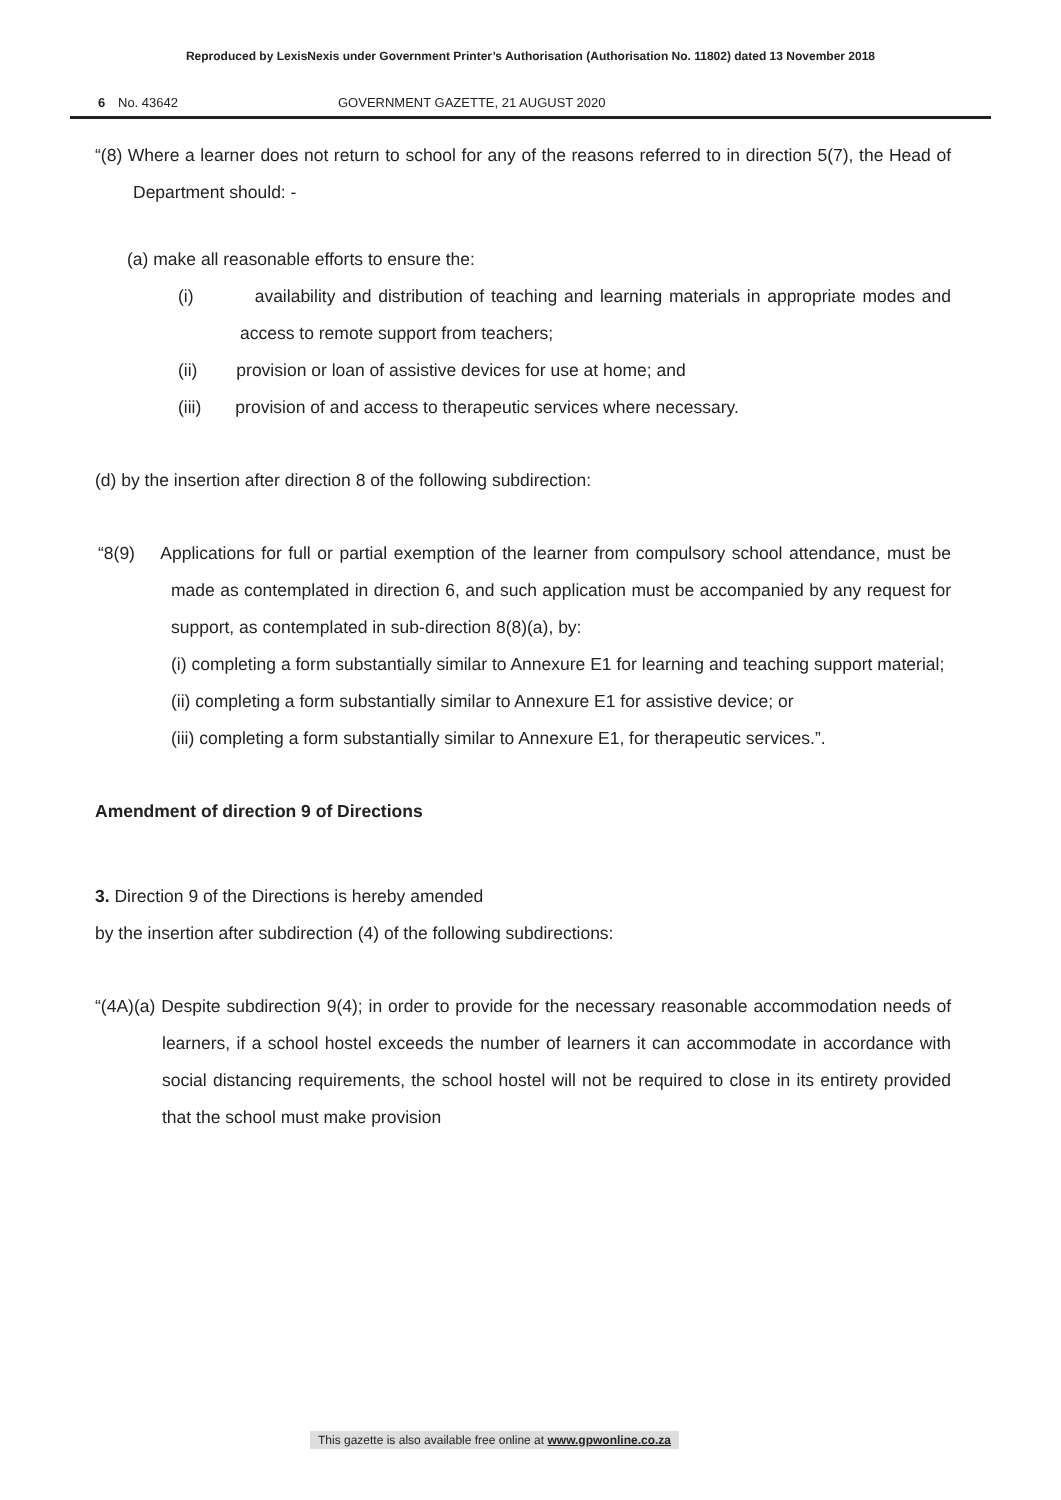Reproduced by LexisNexis under Government Printer’s Authorisation (Authorisation No. 11802) dated 13 November 2018
6 No. 43642 GOVERNMENT GAZETTE, 21 AUGUST 2020
“(8) Where a learner does not return to school for any of the reasons referred to in direction 5(7), the Head of Department should: -
(a) make all reasonable efforts to ensure the:
(i) availability and distribution of teaching and learning materials in appropriate modes and access to remote support from teachers;
(ii) provision or loan of assistive devices for use at home; and
(iii) provision of and access to therapeutic services where necessary.
(d) by the insertion after direction 8 of the following subdirection:
“8(9) Applications for full or partial exemption of the learner from compulsory school attendance, must be made as contemplated in direction 6, and such application must be accompanied by any request for support, as contemplated in sub-direction 8(8)(a), by:
(i) completing a form substantially similar to Annexure E1 for learning and teaching support material;
(ii) completing a form substantially similar to Annexure E1 for assistive device; or
(iii) completing a form substantially similar to Annexure E1, for therapeutic services.”.
Amendment of direction 9 of Directions
3. Direction 9 of the Directions is hereby amended
by the insertion after subdirection (4) of the following subdirections:
“(4A)(a) Despite subdirection 9(4); in order to provide for the necessary reasonable accommodation needs of learners, if a school hostel exceeds the number of learners it can accommodate in accordance with social distancing requirements, the school hostel will not be required to close in its entirety provided that the school must make provision
This gazette is also available free online at www.gpwonline.co.za